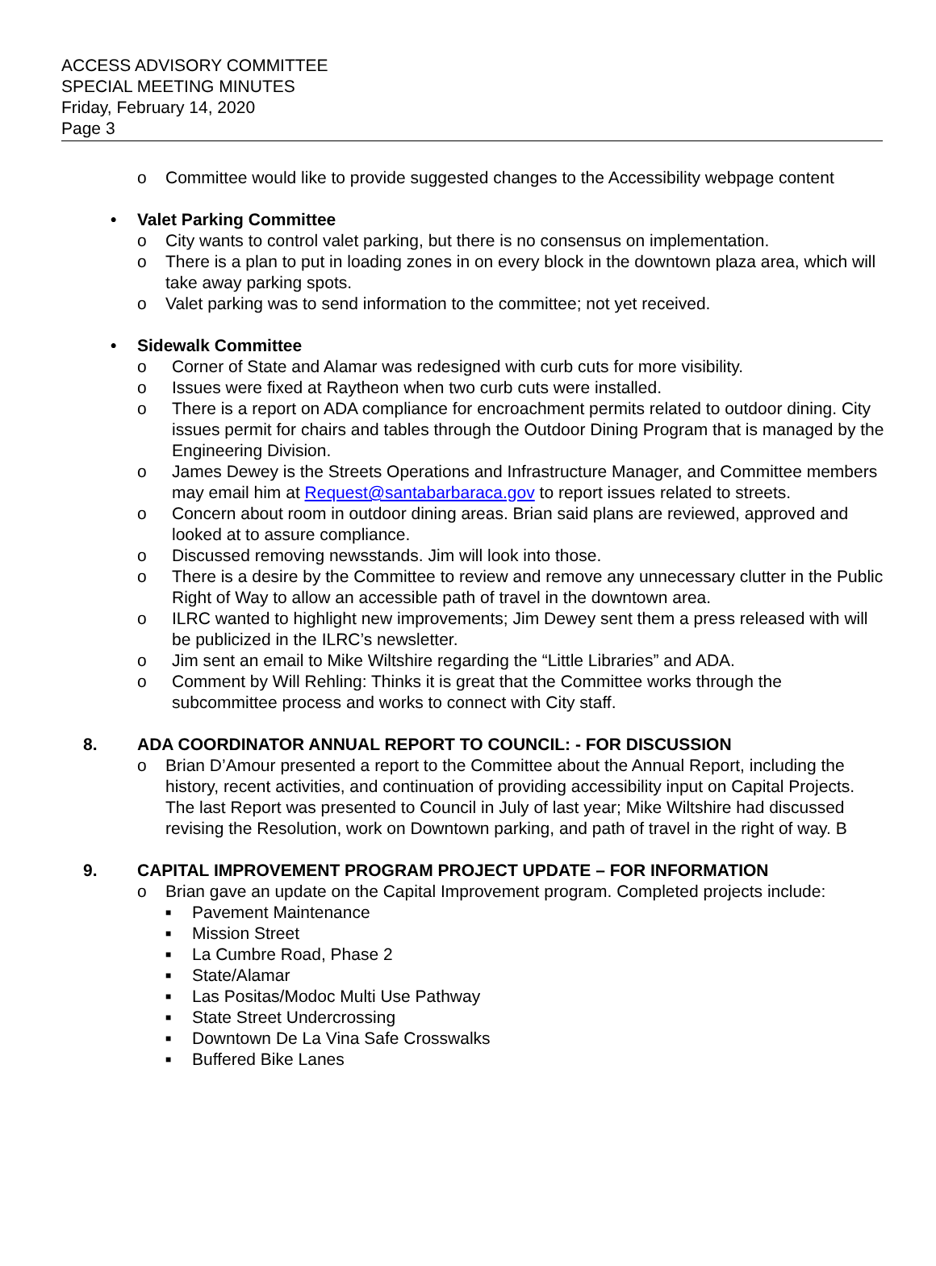ACCESS ADVISORY COMMITTEE
SPECIAL MEETING MINUTES
Friday, February 14, 2020
Page 3
o Committee would like to provide suggested changes to the Accessibility webpage content
• Valet Parking Committee
o City wants to control valet parking, but there is no consensus on implementation.
o There is a plan to put in loading zones in on every block in the downtown plaza area, which will take away parking spots.
o Valet parking was to send information to the committee; not yet received.
• Sidewalk Committee
o Corner of State and Alamar was redesigned with curb cuts for more visibility.
o Issues were fixed at Raytheon when two curb cuts were installed.
o There is a report on ADA compliance for encroachment permits related to outdoor dining. City issues permit for chairs and tables through the Outdoor Dining Program that is managed by the Engineering Division.
o James Dewey is the Streets Operations and Infrastructure Manager, and Committee members may email him at Request@santabarbaraca.gov to report issues related to streets.
o Concern about room in outdoor dining areas. Brian said plans are reviewed, approved and looked at to assure compliance.
o Discussed removing newsstands. Jim will look into those.
o There is a desire by the Committee to review and remove any unnecessary clutter in the Public Right of Way to allow an accessible path of travel in the downtown area.
o ILRC wanted to highlight new improvements; Jim Dewey sent them a press released with will be publicized in the ILRC’s newsletter.
o Jim sent an email to Mike Wiltshire regarding the “Little Libraries” and ADA.
o Comment by Will Rehling: Thinks it is great that the Committee works through the subcommittee process and works to connect with City staff.
8. ADA COORDINATOR ANNUAL REPORT TO COUNCIL: - FOR DISCUSSION
o Brian D’Amour presented a report to the Committee about the Annual Report, including the history, recent activities, and continuation of providing accessibility input on Capital Projects. The last Report was presented to Council in July of last year; Mike Wiltshire had discussed revising the Resolution, work on Downtown parking, and path of travel in the right of way. B
9. CAPITAL IMPROVEMENT PROGRAM PROJECT UPDATE – FOR INFORMATION
o Brian gave an update on the Capital Improvement program. Completed projects include:
■ Pavement Maintenance
■ Mission Street
■ La Cumbre Road, Phase 2
■ State/Alamar
■ Las Positas/Modoc Multi Use Pathway
■ State Street Undercrossing
■ Downtown De La Vina Safe Crosswalks
■ Buffered Bike Lanes